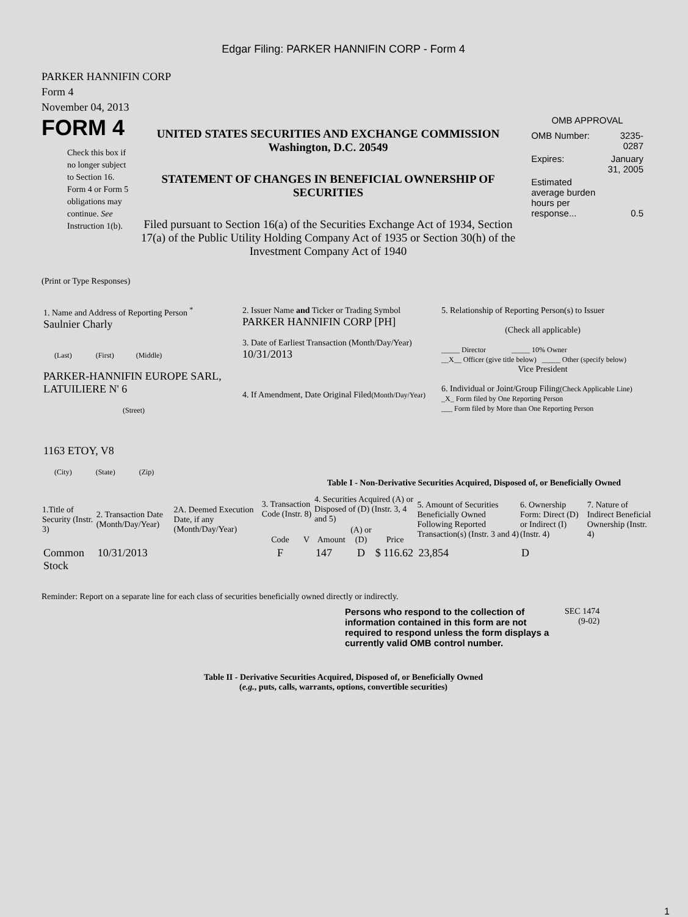Edgar Filing: PARKER HANNIFIN CORP - Form 4
PARKER HANNIFIN CORP
Form 4
November 04, 2013
FORM 4
Check this box if no longer subject to Section 16. Form 4 or Form 5 obligations may continue. See Instruction 1(b).
UNITED STATES SECURITIES AND EXCHANGE COMMISSION
Washington, D.C. 20549
STATEMENT OF CHANGES IN BENEFICIAL OWNERSHIP OF SECURITIES
Filed pursuant to Section 16(a) of the Securities Exchange Act of 1934, Section 17(a) of the Public Utility Holding Company Act of 1935 or Section 30(h) of the Investment Company Act of 1940
OMB APPROVAL
| OMB Number: | 3235-0287 |
| Expires: | January 31, 2005 |
| Estimated average burden hours per response... | 0.5 |
(Print or Type Responses)
| 1. Name and Address of Reporting Person <sup>*</sup> Saulnier Charly (Last) (First) (Middle) PARKER-HANNIFIN EUROPE SARL, LATUILIERE N' 6 (Street) 1163 ETOY, V8 (City) (State) (Zip) | 2. Issuer Name and Ticker or Trading Symbol PARKER HANNIFIN CORP [PH] 3. Date of Earliest Transaction (Month/Day/Year) 10/31/2013 4. If Amendment, Date Original Filed (Month/Day/Year) | 5. Relationship of Reporting Person(s) to Issuer (Check all applicable) _____ Director _____ 10% Owner __X__ Officer (give title below) _____ Other (specify below) Vice President 6. Individual or Joint/Group Filing (Check Applicable Line) _X_ Form filed by One Reporting Person ___ Form filed by More than One Reporting Person |
Table I - Non-Derivative Securities Acquired, Disposed of, or Beneficially Owned
| 1.Title of Security (Instr. 3) | 2. Transaction Date (Month/Day/Year) | 2A. Deemed Execution Date, if any (Month/Day/Year) | 3. Transaction Code (Instr. 8) | | 4. Securities Acquired (A) or Disposed of (D) (Instr. 3, 4 and 5) | | | 5. Amount of Securities Beneficially Owned Following Reported Transaction(s) (Instr. 3 and 4) | 6. Ownership Form: Direct (D) or Indirect (I) (Instr. 4) | 7. Nature of Indirect Beneficial Ownership (Instr. 4) |
| --- | --- | --- | --- | --- | --- | --- | --- | --- | --- | --- |
| | | | Code | V | Amount | (A) or (D) | Price | | | |
| Common Stock | 10/31/2013 | | F | | 147 | D | $ 116.62 | 23,854 | D | |
Reminder: Report on a separate line for each class of securities beneficially owned directly or indirectly.
Persons who respond to the collection of information contained in this form are not required to respond unless the form displays a currently valid OMB control number.
SEC 1474
(9-02)
Table II - Derivative Securities Acquired, Disposed of, or Beneficially Owned
(e.g., puts, calls, warrants, options, convertible securities)
1